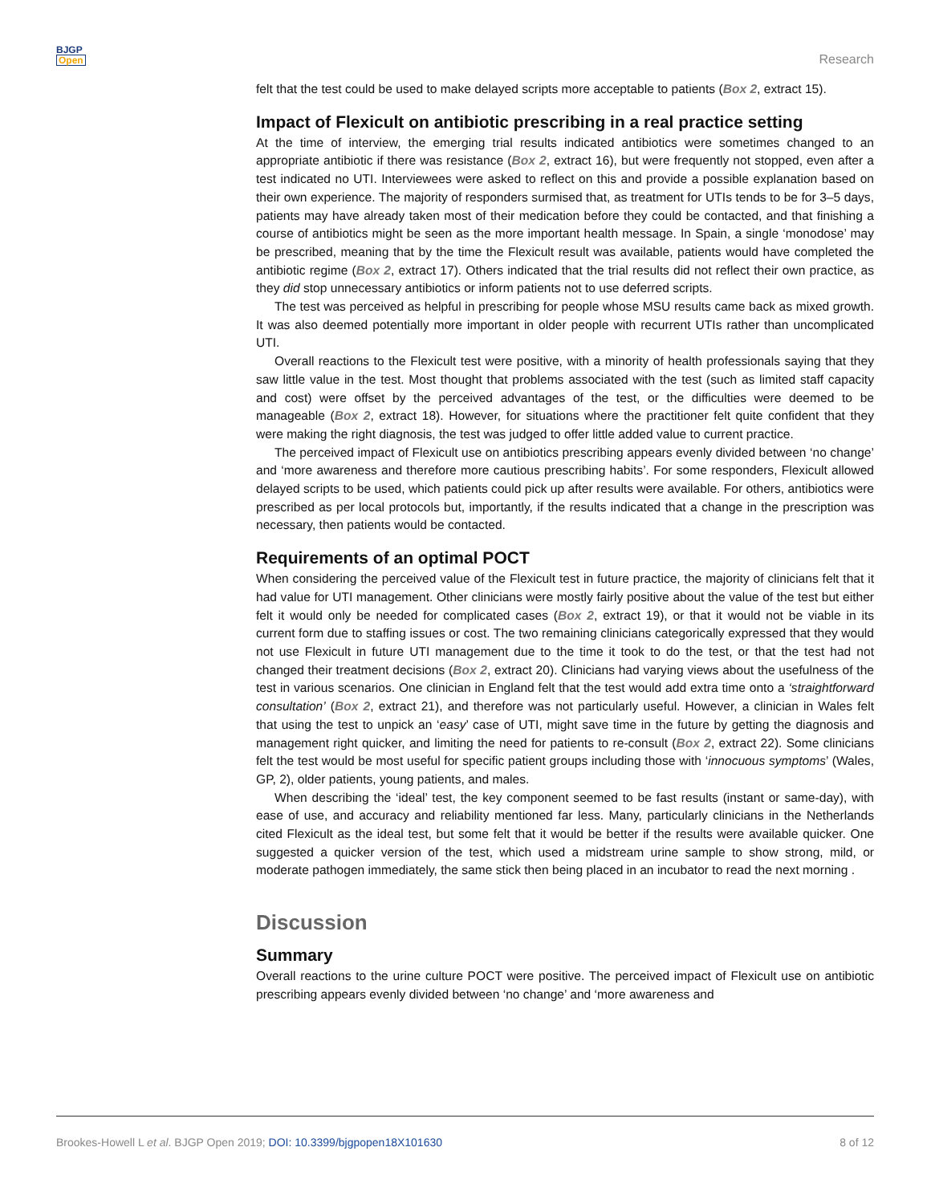BJGP
Open
Research
felt that the test could be used to make delayed scripts more acceptable to patients (Box 2, extract 15).
Impact of Flexicult on antibiotic prescribing in a real practice setting
At the time of interview, the emerging trial results indicated antibiotics were sometimes changed to an appropriate antibiotic if there was resistance (Box 2, extract 16), but were frequently not stopped, even after a test indicated no UTI. Interviewees were asked to reflect on this and provide a possible explanation based on their own experience. The majority of responders surmised that, as treatment for UTIs tends to be for 3–5 days, patients may have already taken most of their medication before they could be contacted, and that finishing a course of antibiotics might be seen as the more important health message. In Spain, a single ‘monodose’ may be prescribed, meaning that by the time the Flexicult result was available, patients would have completed the antibiotic regime (Box 2, extract 17). Others indicated that the trial results did not reflect their own practice, as they did stop unnecessary antibiotics or inform patients not to use deferred scripts.
The test was perceived as helpful in prescribing for people whose MSU results came back as mixed growth. It was also deemed potentially more important in older people with recurrent UTIs rather than uncomplicated UTI.
Overall reactions to the Flexicult test were positive, with a minority of health professionals saying that they saw little value in the test. Most thought that problems associated with the test (such as limited staff capacity and cost) were offset by the perceived advantages of the test, or the difficulties were deemed to be manageable (Box 2, extract 18). However, for situations where the practitioner felt quite confident that they were making the right diagnosis, the test was judged to offer little added value to current practice.
The perceived impact of Flexicult use on antibiotics prescribing appears evenly divided between ‘no change’ and ‘more awareness and therefore more cautious prescribing habits’. For some responders, Flexicult allowed delayed scripts to be used, which patients could pick up after results were available. For others, antibiotics were prescribed as per local protocols but, importantly, if the results indicated that a change in the prescription was necessary, then patients would be contacted.
Requirements of an optimal POCT
When considering the perceived value of the Flexicult test in future practice, the majority of clinicians felt that it had value for UTI management. Other clinicians were mostly fairly positive about the value of the test but either felt it would only be needed for complicated cases (Box 2, extract 19), or that it would not be viable in its current form due to staffing issues or cost. The two remaining clinicians categorically expressed that they would not use Flexicult in future UTI management due to the time it took to do the test, or that the test had not changed their treatment decisions (Box 2, extract 20). Clinicians had varying views about the usefulness of the test in various scenarios. One clinician in England felt that the test would add extra time onto a ‘straightforward consultation’ (Box 2, extract 21), and therefore was not particularly useful. However, a clinician in Wales felt that using the test to unpick an ‘easy’ case of UTI, might save time in the future by getting the diagnosis and management right quicker, and limiting the need for patients to re-consult (Box 2, extract 22). Some clinicians felt the test would be most useful for specific patient groups including those with ‘innocuous symptoms’ (Wales, GP, 2), older patients, young patients, and males.
When describing the ‘ideal’ test, the key component seemed to be fast results (instant or same-day), with ease of use, and accuracy and reliability mentioned far less. Many, particularly clinicians in the Netherlands cited Flexicult as the ideal test, but some felt that it would be better if the results were available quicker. One suggested a quicker version of the test, which used a midstream urine sample to show strong, mild, or moderate pathogen immediately, the same stick then being placed in an incubator to read the next morning .
Discussion
Summary
Overall reactions to the urine culture POCT were positive. The perceived impact of Flexicult use on antibiotic prescribing appears evenly divided between ‘no change’ and ‘more awareness and
Brookes-Howell L et al. BJGP Open 2019; DOI: 10.3399/bjgpopen18X101630
8 of 12